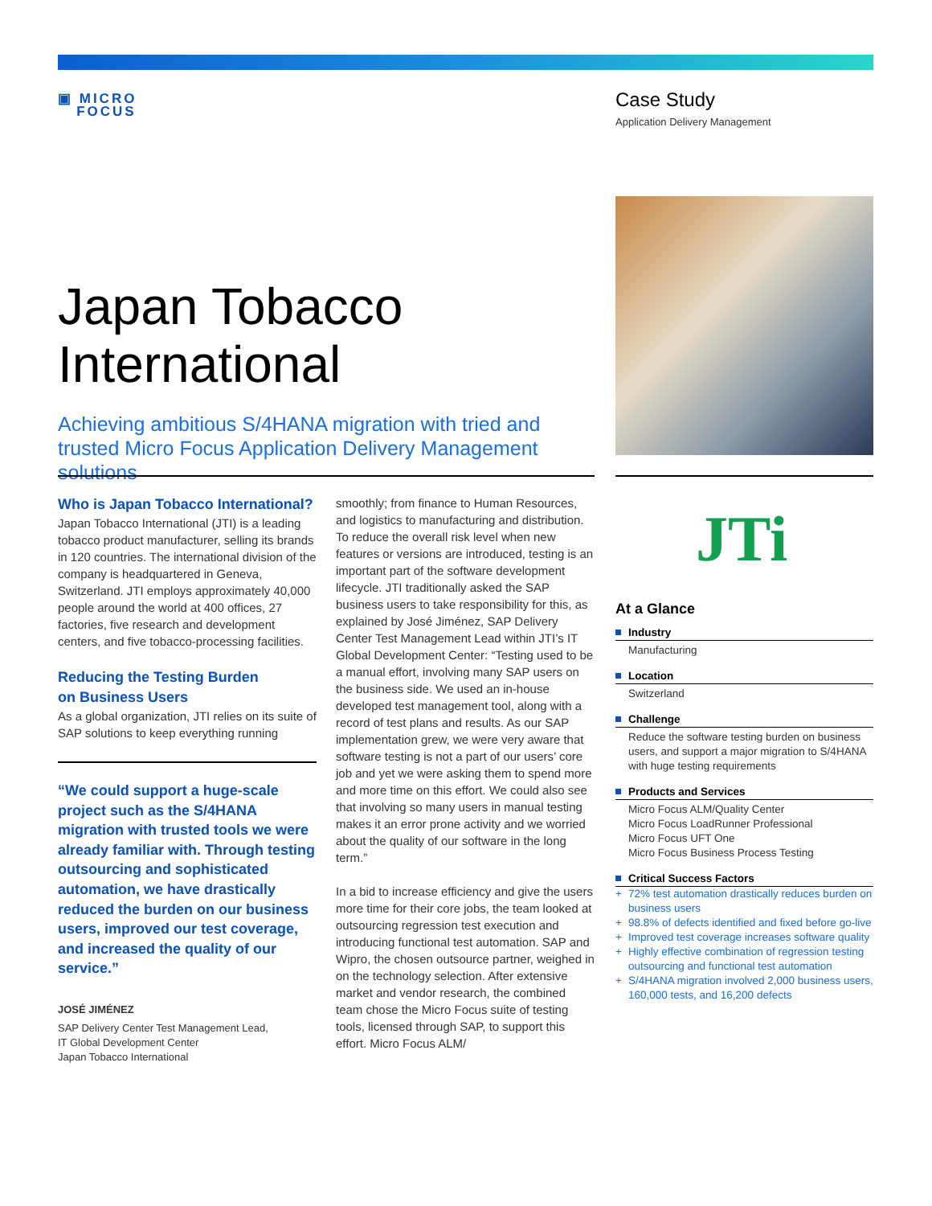▣ MICRO
FOCUS
Case Study
Application Delivery Management
Japan Tobacco
International
Achieving ambitious S/4HANA migration with tried and trusted Micro Focus Application Delivery Management solutions
Who is Japan Tobacco International?
Japan Tobacco International (JTI) is a leading tobacco product manufacturer, selling its brands in 120 countries. The international division of the company is headquartered in Geneva, Switzerland. JTI employs approximately 40,000 people around the world at 400 offices, 27 factories, five research and development centers, and five tobacco-processing facilities.
Reducing the Testing Burden
on Business Users
As a global organization, JTI relies on its suite of SAP solutions to keep everything running
“We could support a huge-scale project such as the S/4HANA migration with trusted tools we were already familiar with. Through testing outsourcing and sophisticated automation, we have drastically reduced the burden on our business users, improved our test coverage, and increased the quality of our service.”
JOSÉ JIMÉNEZ
SAP Delivery Center Test Management Lead,
IT Global Development Center
Japan Tobacco International
smoothly; from finance to Human Resources, and logistics to manufacturing and distribution. To reduce the overall risk level when new features or versions are introduced, testing is an important part of the software development lifecycle. JTI traditionally asked the SAP business users to take responsibility for this, as explained by José Jiménez, SAP Delivery Center Test Management Lead within JTI’s IT Global Development Center: “Testing used to be a manual effort, involving many SAP users on the business side. We used an in-house developed test management tool, along with a record of test plans and results. As our SAP implementation grew, we were very aware that software testing is not a part of our users’ core job and yet we were asking them to spend more and more time on this effort. We could also see that involving so many users in manual testing makes it an error prone activity and we worried about the quality of our software in the long term.”
In a bid to increase efficiency and give the users more time for their core jobs, the team looked at outsourcing regression test execution and introducing functional test automation. SAP and Wipro, the chosen outsource partner, weighed in on the technology selection. After extensive market and vendor research, the combined team chose the Micro Focus suite of testing tools, licensed through SAP, to support this effort. Micro Focus ALM/
JTi
At a Glance
Industry
Manufacturing
Location
Switzerland
Challenge
Reduce the software testing burden on business users, and support a major migration to S/4HANA with huge testing requirements
Products and Services
Micro Focus ALM/Quality Center
Micro Focus LoadRunner Professional
Micro Focus UFT One
Micro Focus Business Process Testing
Critical Success Factors
+ 72% test automation drastically reduces burden on business users
+ 98.8% of defects identified and fixed before go-live
+ Improved test coverage increases software quality
+ Highly effective combination of regression testing outsourcing and functional test automation
+ S/4HANA migration involved 2,000 business users, 160,000 tests, and 16,200 defects